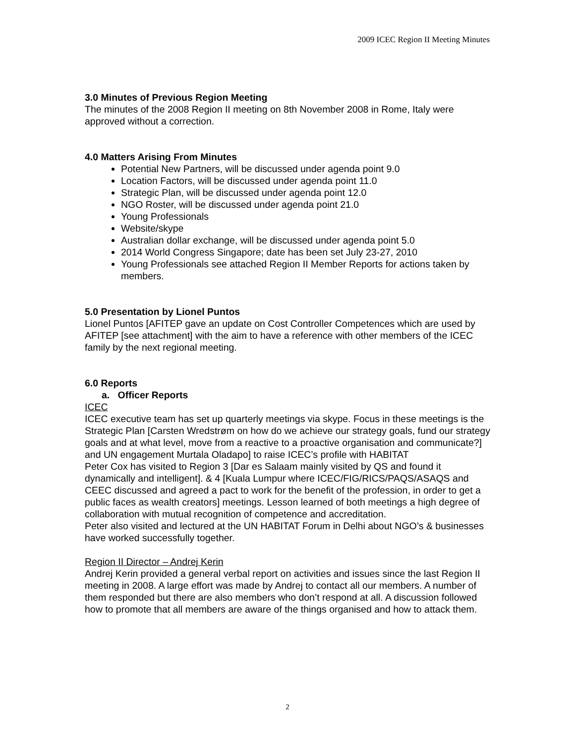2009 ICEC Region II Meeting Minutes
3.0 Minutes of Previous Region Meeting
The minutes of the 2008 Region II meeting on 8th November 2008 in Rome, Italy were approved without a correction.
4.0 Matters Arising From Minutes
Potential New Partners, will be discussed under agenda point 9.0
Location Factors, will be discussed under agenda point 11.0
Strategic Plan, will be discussed under agenda point 12.0
NGO Roster, will be discussed under agenda point 21.0
Young Professionals
Website/skype
Australian dollar exchange, will be discussed under agenda point 5.0
2014 World Congress Singapore; date has been set July 23-27, 2010
Young Professionals see attached Region II Member Reports for actions taken by members.
5.0 Presentation by Lionel Puntos
Lionel Puntos [AFITEP gave an update on Cost Controller Competences which are used by AFITEP [see attachment] with the aim to have a reference with other members of the ICEC family by the next regional meeting.
6.0 Reports
a. Officer Reports
ICEC
ICEC executive team has set up quarterly meetings via skype. Focus in these meetings is the Strategic Plan [Carsten Wredstrøm on how do we achieve our strategy goals, fund our strategy goals and at what level, move from a reactive to a proactive organisation and communicate?] and UN engagement Murtala Oladapo] to raise ICEC’s profile with HABITAT
Peter Cox has visited to Region 3 [Dar es Salaam mainly visited by QS and found it dynamically and intelligent]. & 4 [Kuala Lumpur where ICEC/FIG/RICS/PAQS/ASAQS and CEEC discussed and agreed a pact to work for the benefit of the profession, in order to get a public faces as wealth creators] meetings. Lesson learned of both meetings a high degree of collaboration with mutual recognition of competence and accreditation.
Peter also visited and lectured at the UN HABITAT Forum in Delhi about NGO’s & businesses have worked successfully together.
Region II Director – Andrej Kerin
Andrej Kerin provided a general verbal report on activities and issues since the last Region II meeting in 2008. A large effort was made by Andrej to contact all our members. A number of them responded but there are also members who don’t respond at all. A discussion followed how to promote that all members are aware of the things organised and how to attack them.
2